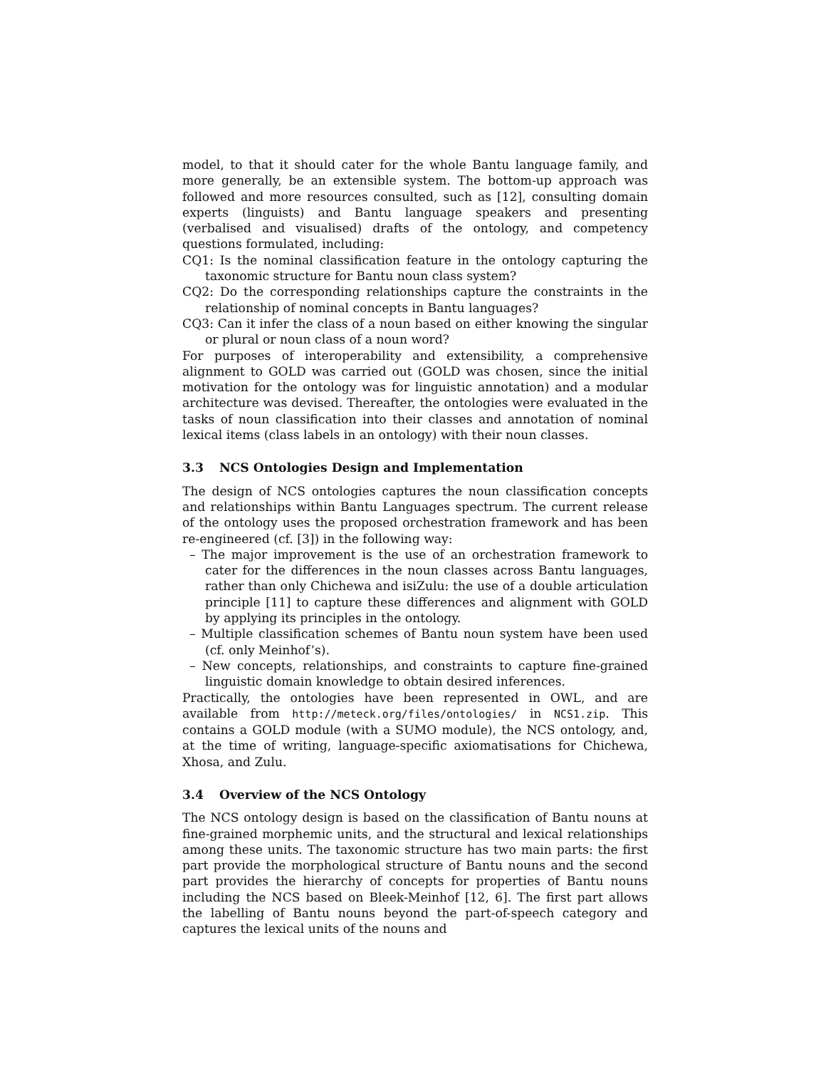model, to that it should cater for the whole Bantu language family, and more generally, be an extensible system. The bottom-up approach was followed and more resources consulted, such as [12], consulting domain experts (linguists) and Bantu language speakers and presenting (verbalised and visualised) drafts of the ontology, and competency questions formulated, including:
CQ1: Is the nominal classification feature in the ontology capturing the taxonomic structure for Bantu noun class system?
CQ2: Do the corresponding relationships capture the constraints in the relationship of nominal concepts in Bantu languages?
CQ3: Can it infer the class of a noun based on either knowing the singular or plural or noun class of a noun word?
For purposes of interoperability and extensibility, a comprehensive alignment to GOLD was carried out (GOLD was chosen, since the initial motivation for the ontology was for linguistic annotation) and a modular architecture was devised. Thereafter, the ontologies were evaluated in the tasks of noun classification into their classes and annotation of nominal lexical items (class labels in an ontology) with their noun classes.
3.3 NCS Ontologies Design and Implementation
The design of NCS ontologies captures the noun classification concepts and relationships within Bantu Languages spectrum. The current release of the ontology uses the proposed orchestration framework and has been re-engineered (cf. [3]) in the following way:
– The major improvement is the use of an orchestration framework to cater for the differences in the noun classes across Bantu languages, rather than only Chichewa and isiZulu: the use of a double articulation principle [11] to capture these differences and alignment with GOLD by applying its principles in the ontology.
– Multiple classification schemes of Bantu noun system have been used (cf. only Meinhof’s).
– New concepts, relationships, and constraints to capture fine-grained linguistic domain knowledge to obtain desired inferences.
Practically, the ontologies have been represented in OWL, and are available from http://meteck.org/files/ontologies/ in NCS1.zip. This contains a GOLD module (with a SUMO module), the NCS ontology, and, at the time of writing, language-specific axiomatisations for Chichewa, Xhosa, and Zulu.
3.4 Overview of the NCS Ontology
The NCS ontology design is based on the classification of Bantu nouns at fine-grained morphemic units, and the structural and lexical relationships among these units. The taxonomic structure has two main parts: the first part provide the morphological structure of Bantu nouns and the second part provides the hierarchy of concepts for properties of Bantu nouns including the NCS based on Bleek-Meinhof [12, 6]. The first part allows the labelling of Bantu nouns beyond the part-of-speech category and captures the lexical units of the nouns and